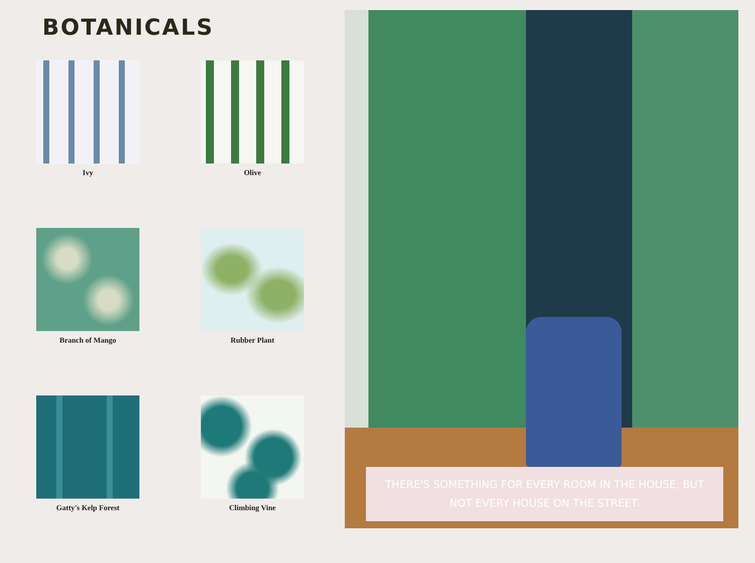BOTANICALS
Ivy
Olive
Branch of Mango
Rubber Plant
Gatty's Kelp Forest
Climbing Vine
THERE'S SOMETHING FOR EVERY ROOM IN THE HOUSE, BUT NOT EVERY HOUSE ON THE STREET.